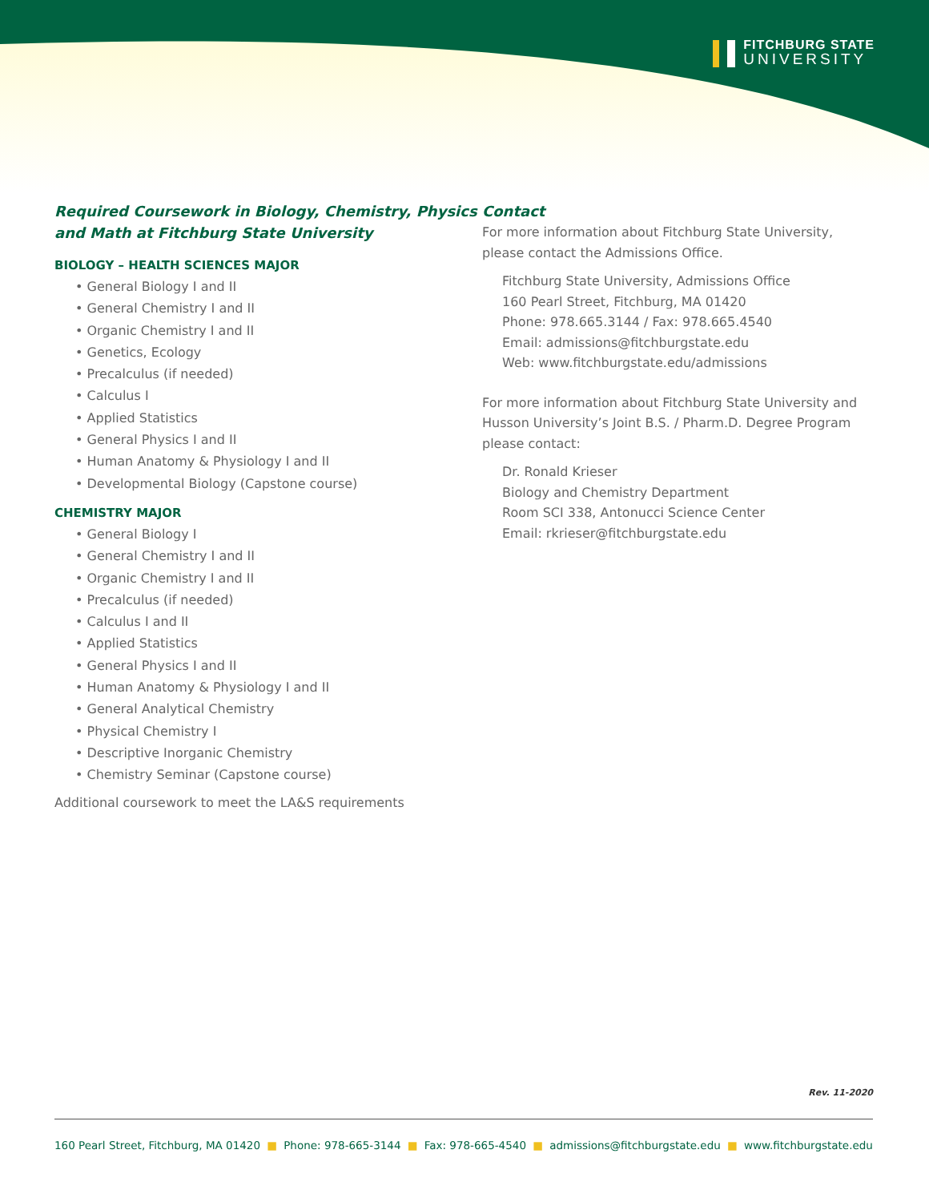FITCHBURG STATE
UNIVERSITY
Required Coursework in Biology, Chemistry, Physics and Math at Fitchburg State University
BIOLOGY – HEALTH SCIENCES MAJOR
• General Biology I and II
• General Chemistry I and II
• Organic Chemistry I and II
• Genetics, Ecology
• Precalculus (if needed)
• Calculus I
• Applied Statistics
• General Physics I and II
• Human Anatomy & Physiology I and II
• Developmental Biology (Capstone course)
CHEMISTRY MAJOR
• General Biology I
• General Chemistry I and II
• Organic Chemistry I and II
• Precalculus (if needed)
• Calculus I and II
• Applied Statistics
• General Physics I and II
• Human Anatomy & Physiology I and II
• General Analytical Chemistry
• Physical Chemistry I
• Descriptive Inorganic Chemistry
• Chemistry Seminar (Capstone course)
Additional coursework to meet the LA&S requirements
Contact
For more information about Fitchburg State University, please contact the Admissions Office.
Fitchburg State University, Admissions Office
160 Pearl Street, Fitchburg, MA 01420
Phone: 978.665.3144 / Fax: 978.665.4540
Email: admissions@fitchburgstate.edu
Web: www.fitchburgstate.edu/admissions
For more information about Fitchburg State University and Husson University’s Joint B.S. / Pharm.D. Degree Program please contact:
Dr. Ronald Krieser
Biology and Chemistry Department
Room SCI 338, Antonucci Science Center
Email: rkrieser@fitchburgstate.edu
Rev. 11-2020
160 Pearl Street, Fitchburg, MA 01420 ■ Phone: 978-665-3144 ■ Fax: 978-665-4540 ■ admissions@fitchburgstate.edu ■ www.fitchburgstate.edu